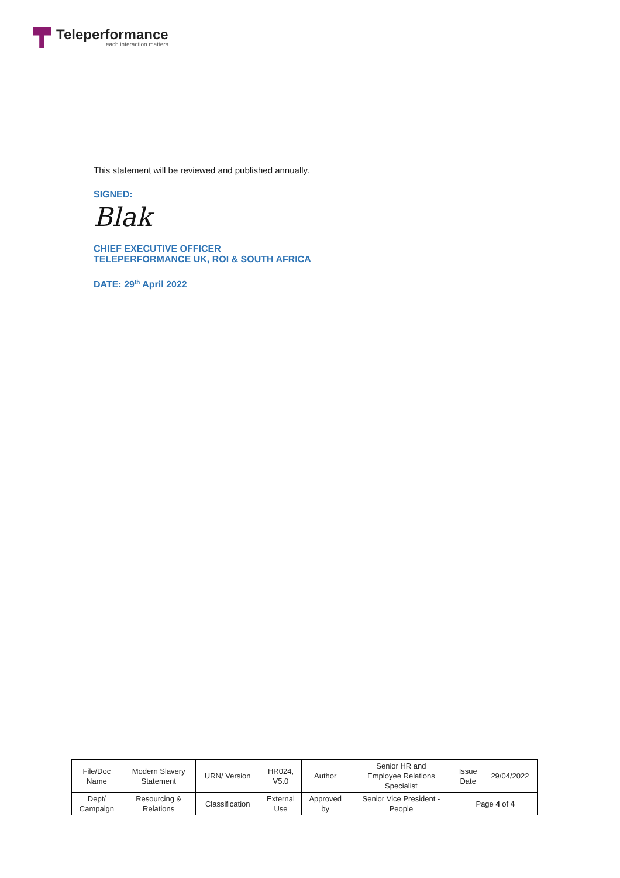Teleperformance
each interaction matters
This statement will be reviewed and published annually.
SIGNED:
Blak
CHIEF EXECUTIVE OFFICER
TELEPERFORMANCE UK, ROI & SOUTH AFRICA
DATE: 29<sup>th</sup> April 2022
| File/Doc Name | Modern Slavery Statement | URN/ Version | HR024, V5.0 | Author | Senior HR and Employee Relations Specialist | Issue Date | 29/04/2022 |
| Dept/ Campaign | Resourcing & Relations | Classification | External Use | Approved by | Senior Vice President - People | Page 4 of 4 | |